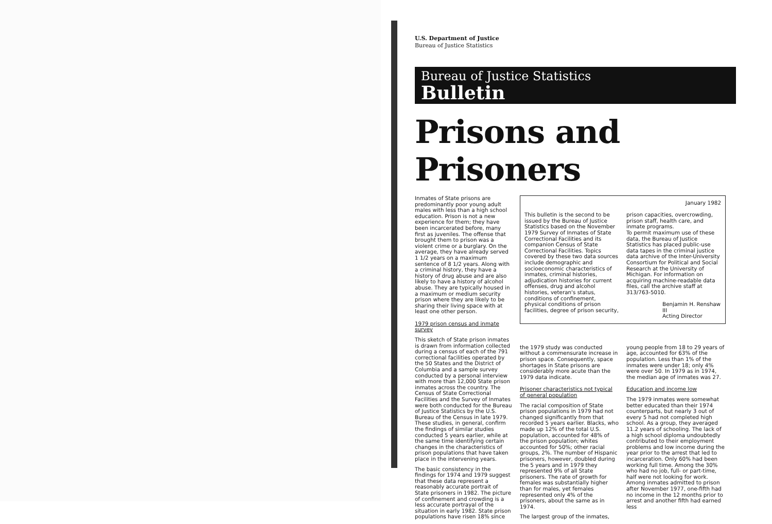U.S. Department of Justice
Bureau of Justice Statistics
Bureau of Justice Statistics
Bulletin
Prisons and Prisoners
Inmates of State prisons are predominantly poor young adult males with less than a high school education. Prison is not a new experience for them; they have been incarcerated before, many first as juveniles. The offense that brought them to prison was a violent crime or a burglary. On the average, they have already served 1 1/2 years on a maximum sentence of 8 1/2 years. Along with a criminal history, they have a history of drug abuse and are also likely to have a history of alcohol abuse. They are typically housed in a maximum or medium security prison where they are likely to be sharing their living space with at least one other person.
1979 prison census and inmate survey
This sketch of State prison inmates is drawn from information collected during a census of each of the 791 correctional facilities operated by the 50 States and the District of Columbia and a sample survey conducted by a personal interview with more than 12,000 State prison inmates across the country. The Census of State Correctional Facilities and the Survey of Inmates were both conducted for the Bureau of Justice Statistics by the U.S. Bureau of the Census in late 1979. These studies, in general, confirm the findings of similar studies conducted 5 years earlier, while at the same time identifying certain changes in the characteristics of prison populations that have taken place in the intervening years.
The basic consistency in the findings for 1974 and 1979 suggest that these data represent a reasonably accurate portrait of State prisoners in 1982. The picture of confinement and crowding is a less accurate portrayal of the situation in early 1982. State prison populations have risen 18% since
This bulletin is the second to be issued by the Bureau of Justice Statistics based on the November 1979 Survey of Inmates of State Correctional Facilities and its companion Census of State Correctional Facilities. Topics covered by these two data sources include demographic and socioeconomic characteristics of inmates, criminal histories, adjudication histories for current offenses, drug and alcohol histories, veteran's status, conditions of confinement, physical conditions of prison facilities, degree of prison security,
January 1982
prison capacities, overcrowding, prison staff, health care, and inmate programs.
To permit maximum use of these data, the Bureau of Justice Statistics has placed public-use data tapes in the criminal justice data archive of the Inter-University Consortium for Political and Social Research at the University of Michigan. For information on acquiring machine-readable data files, call the archive staff at 313/763-5010.
Benjamin H. Renshaw III
Acting Director
the 1979 study was conducted without a commensurate increase in prison space. Consequently, space shortages in State prisons are considerably more acute than the 1979 data indicate.
Prisoner characteristics not typical of general population
The racial composition of State prison populations in 1979 had not changed significantly from that recorded 5 years earlier. Blacks, who made up 12% of the total U.S. population, accounted for 48% of the prison population; whites accounted for 50%; other racial groups, 2%. The number of Hispanic prisoners, however, doubled during the 5 years and in 1979 they represented 9% of all State prisoners. The rate of growth for females was substantially higher than for males, yet females represented only 4% of the prisoners, about the same as in 1974.
The largest group of the inmates,
young people from 18 to 29 years of age, accounted for 63% of the population. Less than 1% of the inmates were under 18; only 4% were over 50. In 1979 as in 1974, the median age of inmates was 27.
Education and income low
The 1979 inmates were somewhat better educated than their 1974 counterparts, but nearly 3 out of every 5 had not completed high school. As a group, they averaged 11.2 years of schooling. The lack of a high school diploma undoubtedly contributed to their employment problems and low income during the year prior to the arrest that led to incarceration. Only 60% had been working full time. Among the 30% who had no job, full- or part-time, half were not looking for work. Among inmates admitted to prison after November 1977, one-fifth had no income in the 12 months prior to arrest and another fifth had earned less